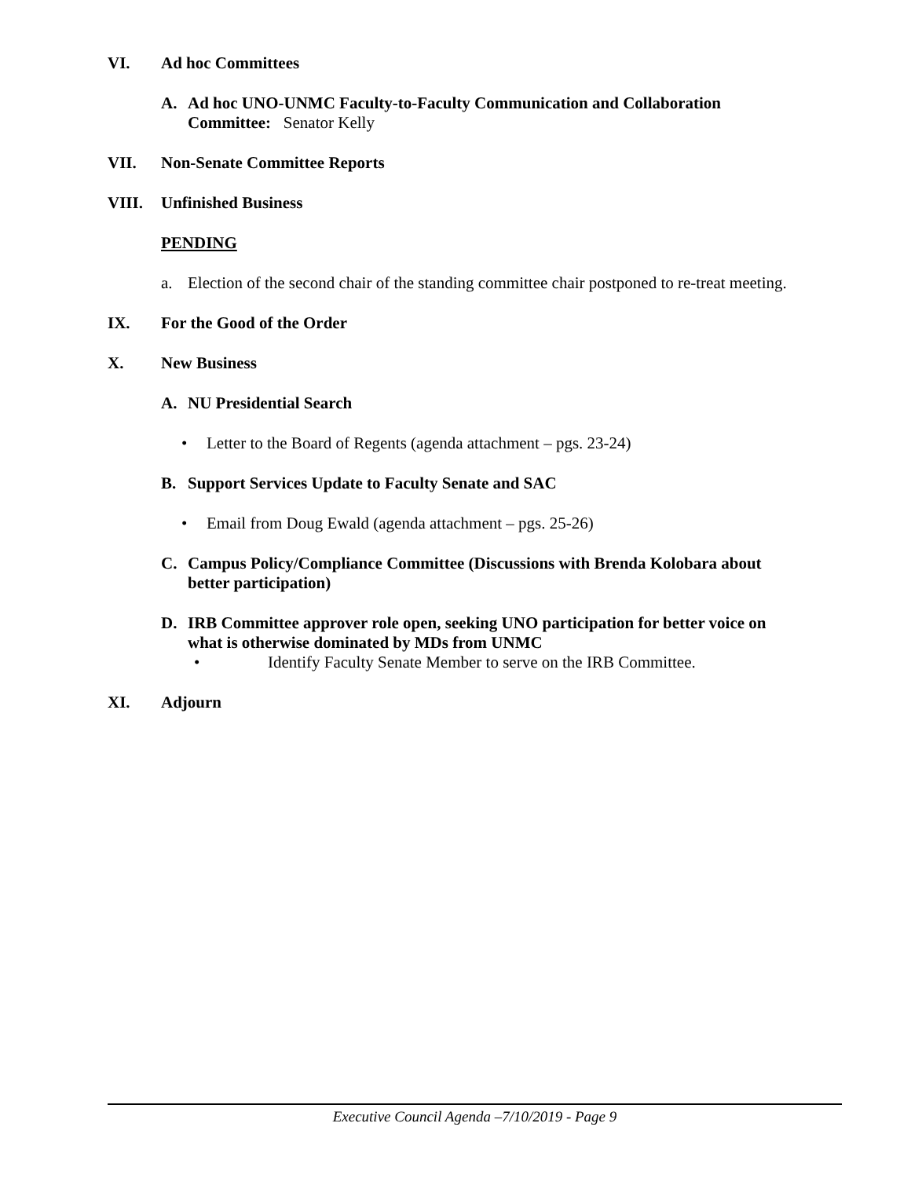VI. Ad hoc Committees
A. Ad hoc UNO-UNMC Faculty-to-Faculty Communication and Collaboration Committee: Senator Kelly
VII. Non-Senate Committee Reports
VIII. Unfinished Business
PENDING
a. Election of the second chair of the standing committee chair postponed to re-treat meeting.
IX. For the Good of the Order
X. New Business
A. NU Presidential Search
• Letter to the Board of Regents (agenda attachment – pgs. 23-24)
B. Support Services Update to Faculty Senate and SAC
• Email from Doug Ewald (agenda attachment – pgs. 25-26)
C. Campus Policy/Compliance Committee (Discussions with Brenda Kolobara about better participation)
D. IRB Committee approver role open, seeking UNO participation for better voice on what is otherwise dominated by MDs from UNMC
• Identify Faculty Senate Member to serve on the IRB Committee.
XI. Adjourn
Executive Council Agenda –7/10/2019 - Page 9